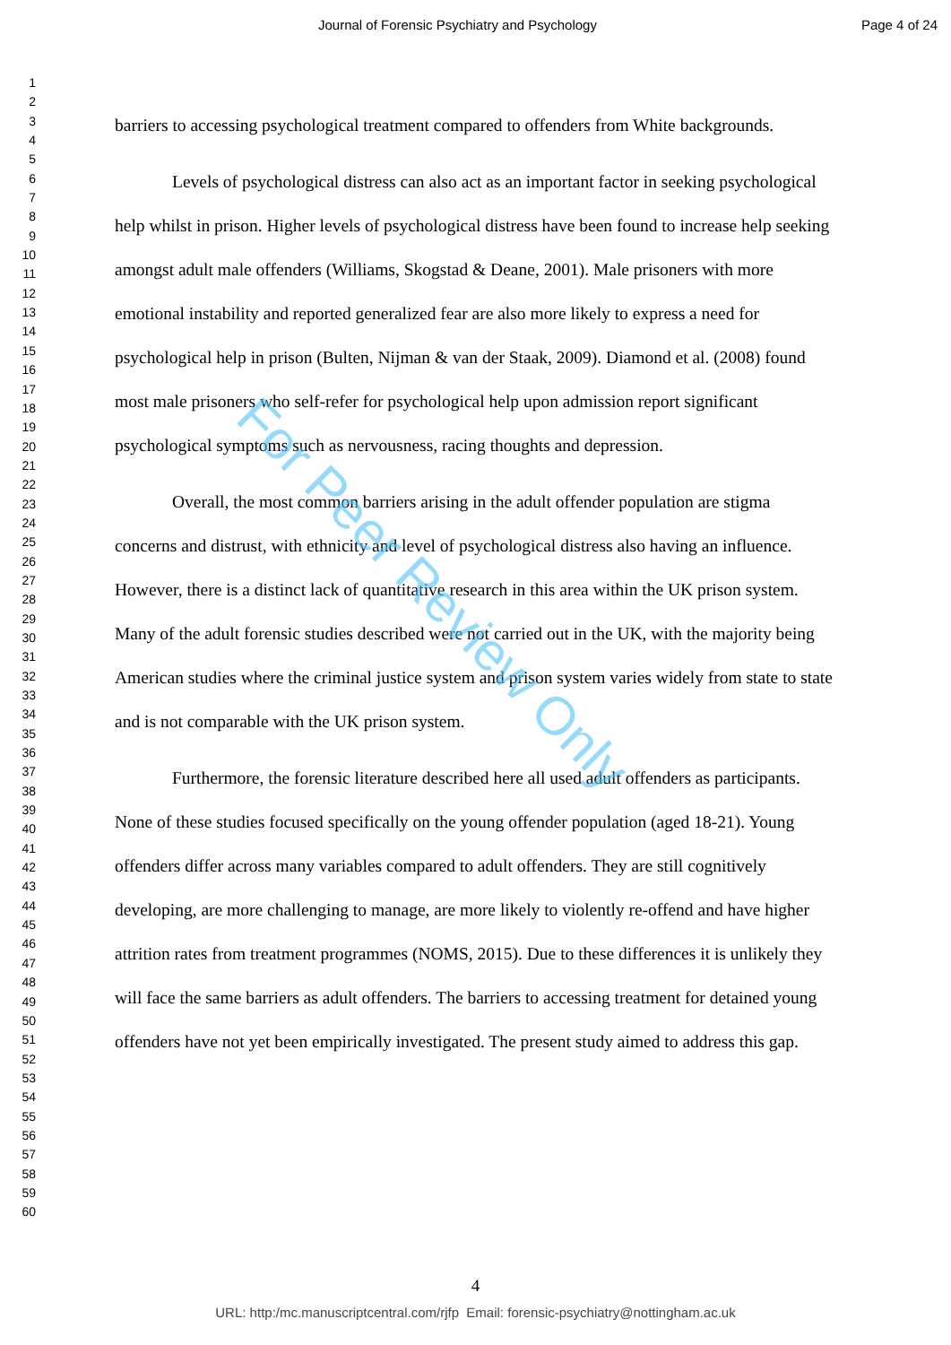Journal of Forensic Psychiatry and Psychology Page 4 of 24
1
2
3
4
5
6
7
8
9
10
11
12
13
14
15
16
17
18
19
20
21
22
23
24
25
26
27
28
29
30
31
32
33
34
35
36
37
38
39
40
41
42
43
44
45
46
47
48
49
50
51
52
53
54
55
56
57
58
59
60
barriers to accessing psychological treatment compared to offenders from White backgrounds.
Levels of psychological distress can also act as an important factor in seeking psychological help whilst in prison. Higher levels of psychological distress have been found to increase help seeking amongst adult male offenders (Williams, Skogstad & Deane, 2001). Male prisoners with more emotional instability and reported generalized fear are also more likely to express a need for psychological help in prison (Bulten, Nijman & van der Staak, 2009). Diamond et al. (2008) found most male prisoners who self-refer for psychological help upon admission report significant psychological symptoms such as nervousness, racing thoughts and depression.
Overall, the most common barriers arising in the adult offender population are stigma concerns and distrust, with ethnicity and level of psychological distress also having an influence. However, there is a distinct lack of quantitative research in this area within the UK prison system. Many of the adult forensic studies described were not carried out in the UK, with the majority being American studies where the criminal justice system and prison system varies widely from state to state and is not comparable with the UK prison system.
Furthermore, the forensic literature described here all used adult offenders as participants. None of these studies focused specifically on the young offender population (aged 18-21). Young offenders differ across many variables compared to adult offenders. They are still cognitively developing, are more challenging to manage, are more likely to violently re-offend and have higher attrition rates from treatment programmes (NOMS, 2015). Due to these differences it is unlikely they will face the same barriers as adult offenders. The barriers to accessing treatment for detained young offenders have not yet been empirically investigated. The present study aimed to address this gap.
4
URL: http:/mc.manuscriptcentral.com/rjfp Email: forensic-psychiatry@nottingham.ac.uk
For Peer Review Only